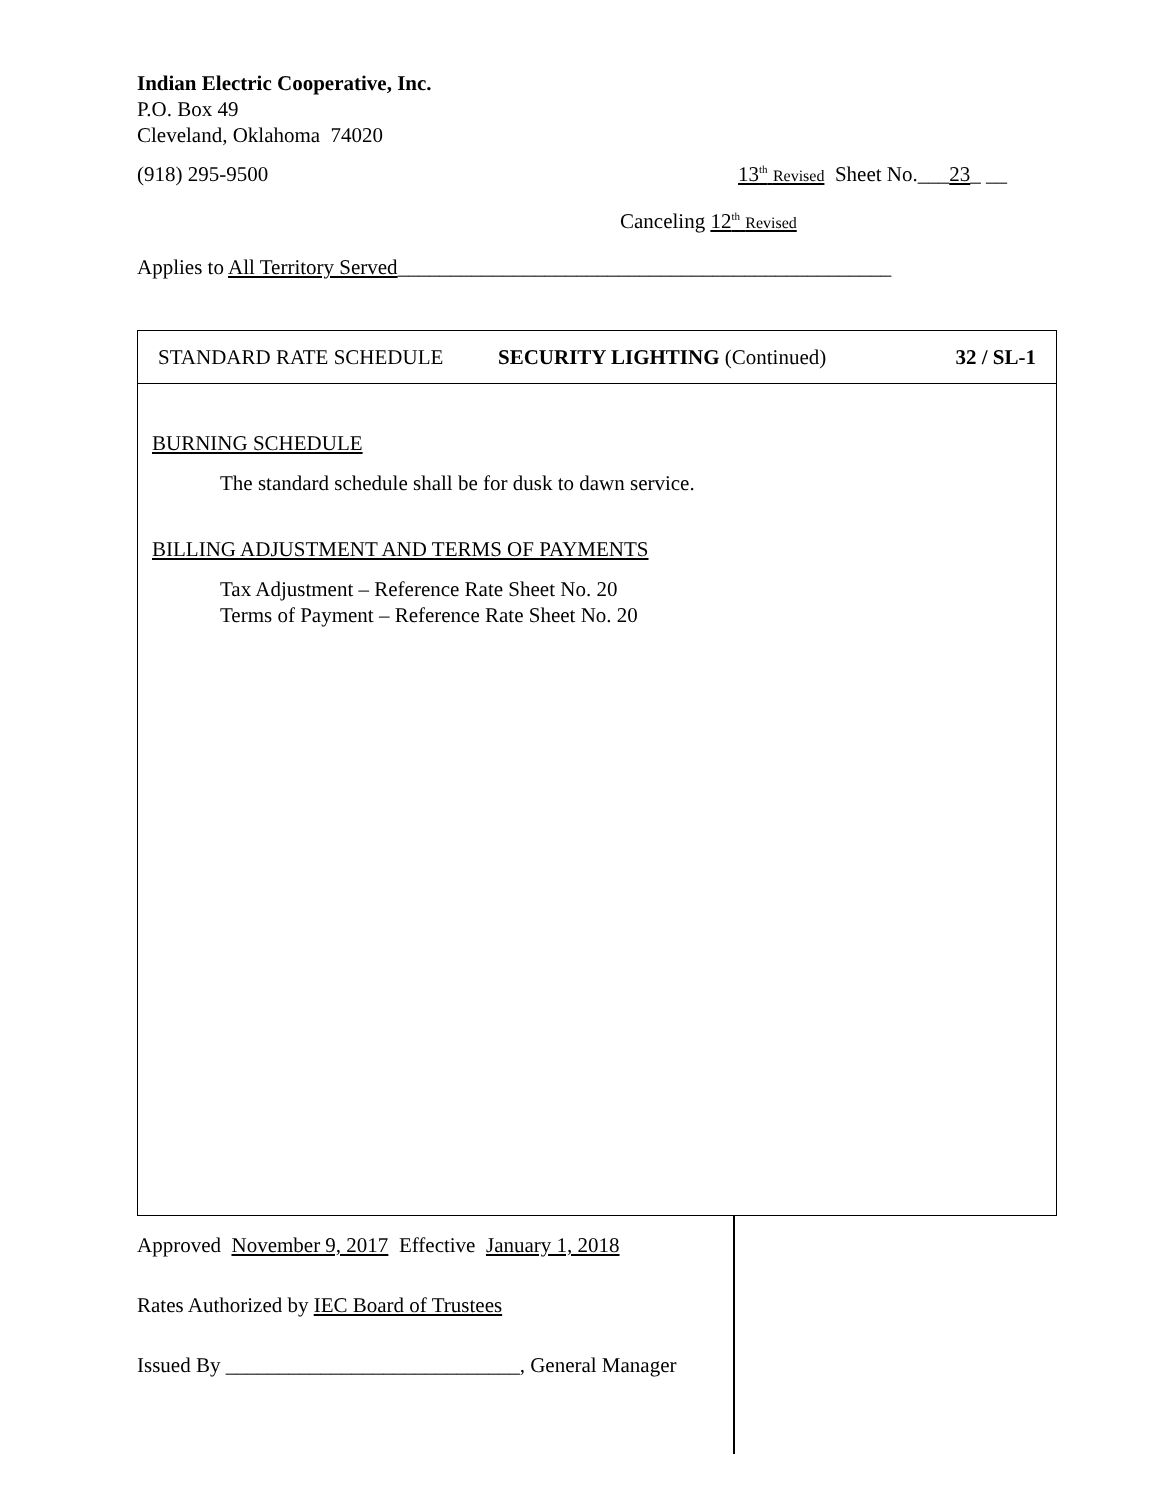Indian Electric Cooperative, Inc.
P.O. Box 49
Cleveland, Oklahoma 74020
(918) 295-9500 13<sup>th</sup> Revised Sheet No.___23_ __
Canceling 12<sup>th</sup> Revised
Applies to All Territory Served_______________________________________________
STANDARD RATE SCHEDULE SECURITY LIGHTING (Continued) 32 / SL-1
BURNING SCHEDULE
The standard schedule shall be for dusk to dawn service.
BILLING ADJUSTMENT AND TERMS OF PAYMENTS
Tax Adjustment – Reference Rate Sheet No. 20
Terms of Payment – Reference Rate Sheet No. 20
Approved November 9, 2017 Effective January 1, 2018
Rates Authorized by IEC Board of Trustees
Issued By ____________________________, General Manager